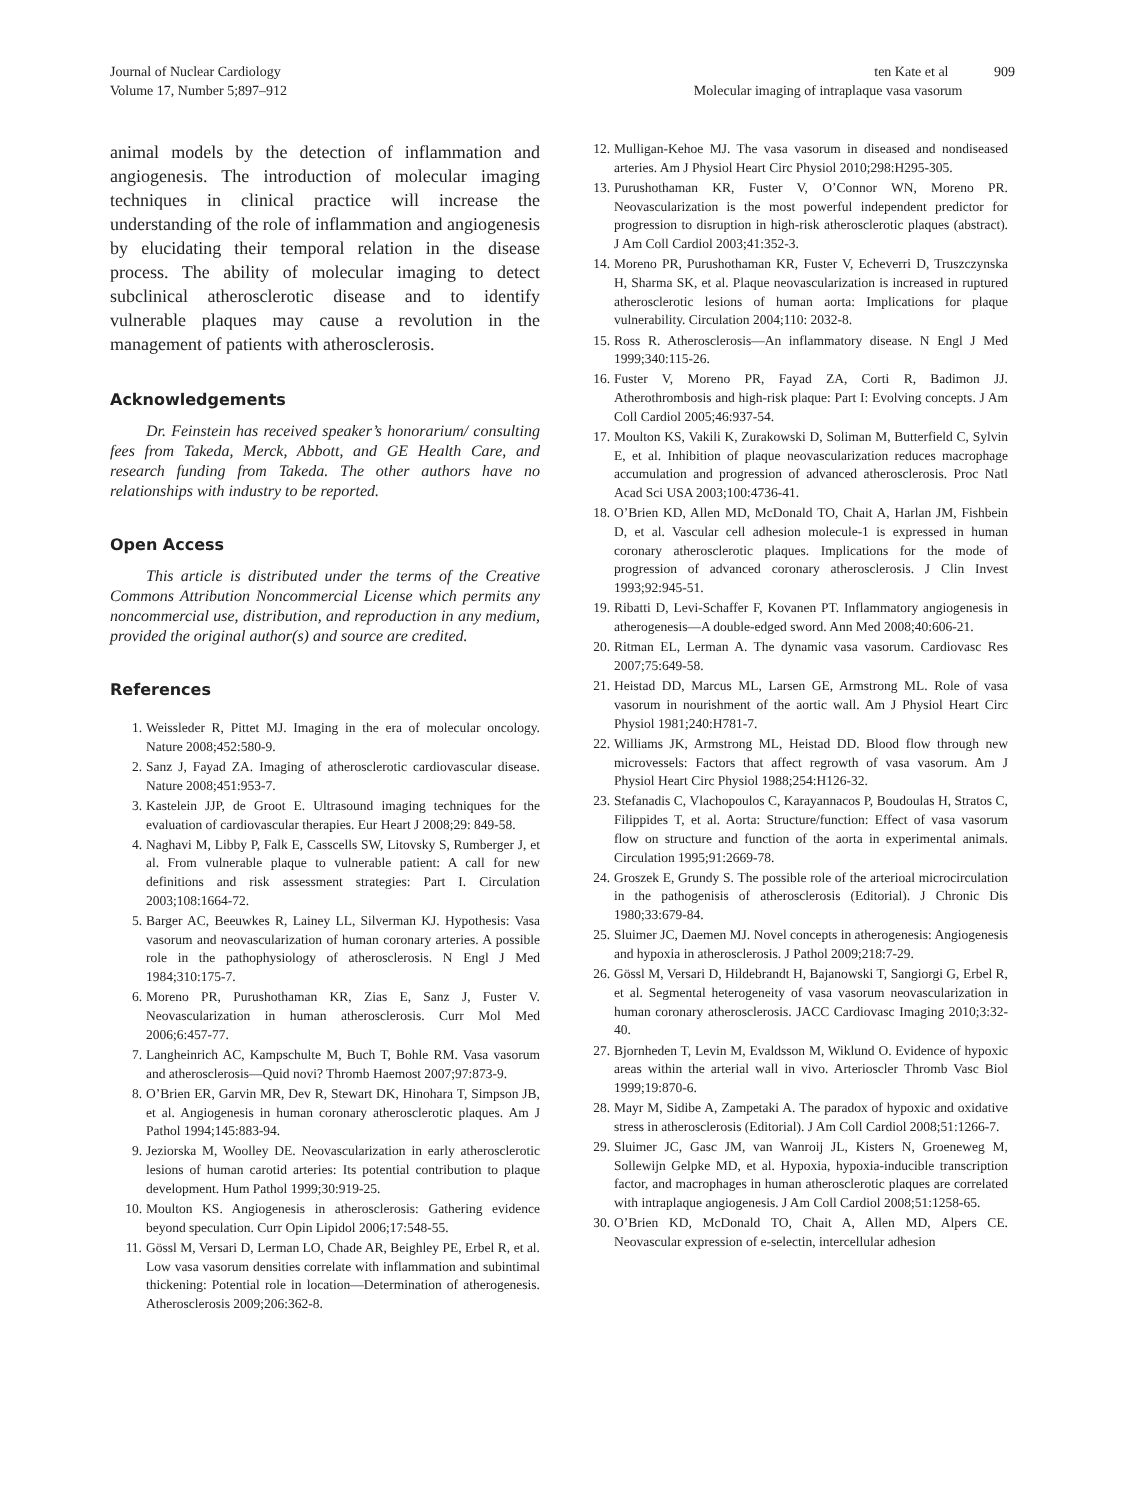Journal of Nuclear Cardiology
Volume 17, Number 5;897–912
ten Kate et al 909
Molecular imaging of intraplaque vasa vasorum
animal models by the detection of inflammation and angiogenesis. The introduction of molecular imaging techniques in clinical practice will increase the understanding of the role of inflammation and angiogenesis by elucidating their temporal relation in the disease process. The ability of molecular imaging to detect subclinical atherosclerotic disease and to identify vulnerable plaques may cause a revolution in the management of patients with atherosclerosis.
Acknowledgements
Dr. Feinstein has received speaker’s honorarium/ consulting fees from Takeda, Merck, Abbott, and GE Health Care, and research funding from Takeda. The other authors have no relationships with industry to be reported.
Open Access
This article is distributed under the terms of the Creative Commons Attribution Noncommercial License which permits any noncommercial use, distribution, and reproduction in any medium, provided the original author(s) and source are credited.
References
1. Weissleder R, Pittet MJ. Imaging in the era of molecular oncology. Nature 2008;452:580-9.
2. Sanz J, Fayad ZA. Imaging of atherosclerotic cardiovascular disease. Nature 2008;451:953-7.
3. Kastelein JJP, de Groot E. Ultrasound imaging techniques for the evaluation of cardiovascular therapies. Eur Heart J 2008;29: 849-58.
4. Naghavi M, Libby P, Falk E, Casscells SW, Litovsky S, Rumberger J, et al. From vulnerable plaque to vulnerable patient: A call for new definitions and risk assessment strategies: Part I. Circulation 2003;108:1664-72.
5. Barger AC, Beeuwkes R, Lainey LL, Silverman KJ. Hypothesis: Vasa vasorum and neovascularization of human coronary arteries. A possible role in the pathophysiology of atherosclerosis. N Engl J Med 1984;310:175-7.
6. Moreno PR, Purushothaman KR, Zias E, Sanz J, Fuster V. Neovascularization in human atherosclerosis. Curr Mol Med 2006;6:457-77.
7. Langheinrich AC, Kampschulte M, Buch T, Bohle RM. Vasa vasorum and atherosclerosis—Quid novi? Thromb Haemost 2007;97:873-9.
8. O’Brien ER, Garvin MR, Dev R, Stewart DK, Hinohara T, Simpson JB, et al. Angiogenesis in human coronary atherosclerotic plaques. Am J Pathol 1994;145:883-94.
9. Jeziorska M, Woolley DE. Neovascularization in early atherosclerotic lesions of human carotid arteries: Its potential contribution to plaque development. Hum Pathol 1999;30:919-25.
10. Moulton KS. Angiogenesis in atherosclerosis: Gathering evidence beyond speculation. Curr Opin Lipidol 2006;17:548-55.
11. Gössl M, Versari D, Lerman LO, Chade AR, Beighley PE, Erbel R, et al. Low vasa vasorum densities correlate with inflammation and subintimal thickening: Potential role in location—Determination of atherogenesis. Atherosclerosis 2009;206:362-8.
12. Mulligan-Kehoe MJ. The vasa vasorum in diseased and nondiseased arteries. Am J Physiol Heart Circ Physiol 2010;298:H295-305.
13. Purushothaman KR, Fuster V, O’Connor WN, Moreno PR. Neovascularization is the most powerful independent predictor for progression to disruption in high-risk atherosclerotic plaques (abstract). J Am Coll Cardiol 2003;41:352-3.
14. Moreno PR, Purushothaman KR, Fuster V, Echeverri D, Truszczynska H, Sharma SK, et al. Plaque neovascularization is increased in ruptured atherosclerotic lesions of human aorta: Implications for plaque vulnerability. Circulation 2004;110: 2032-8.
15. Ross R. Atherosclerosis—An inflammatory disease. N Engl J Med 1999;340:115-26.
16. Fuster V, Moreno PR, Fayad ZA, Corti R, Badimon JJ. Atherothrombosis and high-risk plaque: Part I: Evolving concepts. J Am Coll Cardiol 2005;46:937-54.
17. Moulton KS, Vakili K, Zurakowski D, Soliman M, Butterfield C, Sylvin E, et al. Inhibition of plaque neovascularization reduces macrophage accumulation and progression of advanced atherosclerosis. Proc Natl Acad Sci USA 2003;100:4736-41.
18. O’Brien KD, Allen MD, McDonald TO, Chait A, Harlan JM, Fishbein D, et al. Vascular cell adhesion molecule-1 is expressed in human coronary atherosclerotic plaques. Implications for the mode of progression of advanced coronary atherosclerosis. J Clin Invest 1993;92:945-51.
19. Ribatti D, Levi-Schaffer F, Kovanen PT. Inflammatory angiogenesis in atherogenesis—A double-edged sword. Ann Med 2008;40:606-21.
20. Ritman EL, Lerman A. The dynamic vasa vasorum. Cardiovasc Res 2007;75:649-58.
21. Heistad DD, Marcus ML, Larsen GE, Armstrong ML. Role of vasa vasorum in nourishment of the aortic wall. Am J Physiol Heart Circ Physiol 1981;240:H781-7.
22. Williams JK, Armstrong ML, Heistad DD. Blood flow through new microvessels: Factors that affect regrowth of vasa vasorum. Am J Physiol Heart Circ Physiol 1988;254:H126-32.
23. Stefanadis C, Vlachopoulos C, Karayannacos P, Boudoulas H, Stratos C, Filippides T, et al. Aorta: Structure/function: Effect of vasa vasorum flow on structure and function of the aorta in experimental animals. Circulation 1995;91:2669-78.
24. Groszek E, Grundy S. The possible role of the arterioal microcirculation in the pathogenisis of atherosclerosis (Editorial). J Chronic Dis 1980;33:679-84.
25. Sluimer JC, Daemen MJ. Novel concepts in atherogenesis: Angiogenesis and hypoxia in atherosclerosis. J Pathol 2009;218:7-29.
26. Gössl M, Versari D, Hildebrandt H, Bajanowski T, Sangiorgi G, Erbel R, et al. Segmental heterogeneity of vasa vasorum neovascularization in human coronary atherosclerosis. JACC Cardiovasc Imaging 2010;3:32-40.
27. Bjornheden T, Levin M, Evaldsson M, Wiklund O. Evidence of hypoxic areas within the arterial wall in vivo. Arterioscler Thromb Vasc Biol 1999;19:870-6.
28. Mayr M, Sidibe A, Zampetaki A. The paradox of hypoxic and oxidative stress in atherosclerosis (Editorial). J Am Coll Cardiol 2008;51:1266-7.
29. Sluimer JC, Gasc JM, van Wanroij JL, Kisters N, Groeneweg M, Sollewijn Gelpke MD, et al. Hypoxia, hypoxia-inducible transcription factor, and macrophages in human atherosclerotic plaques are correlated with intraplaque angiogenesis. J Am Coll Cardiol 2008;51:1258-65.
30. O’Brien KD, McDonald TO, Chait A, Allen MD, Alpers CE. Neovascular expression of e-selectin, intercellular adhesion